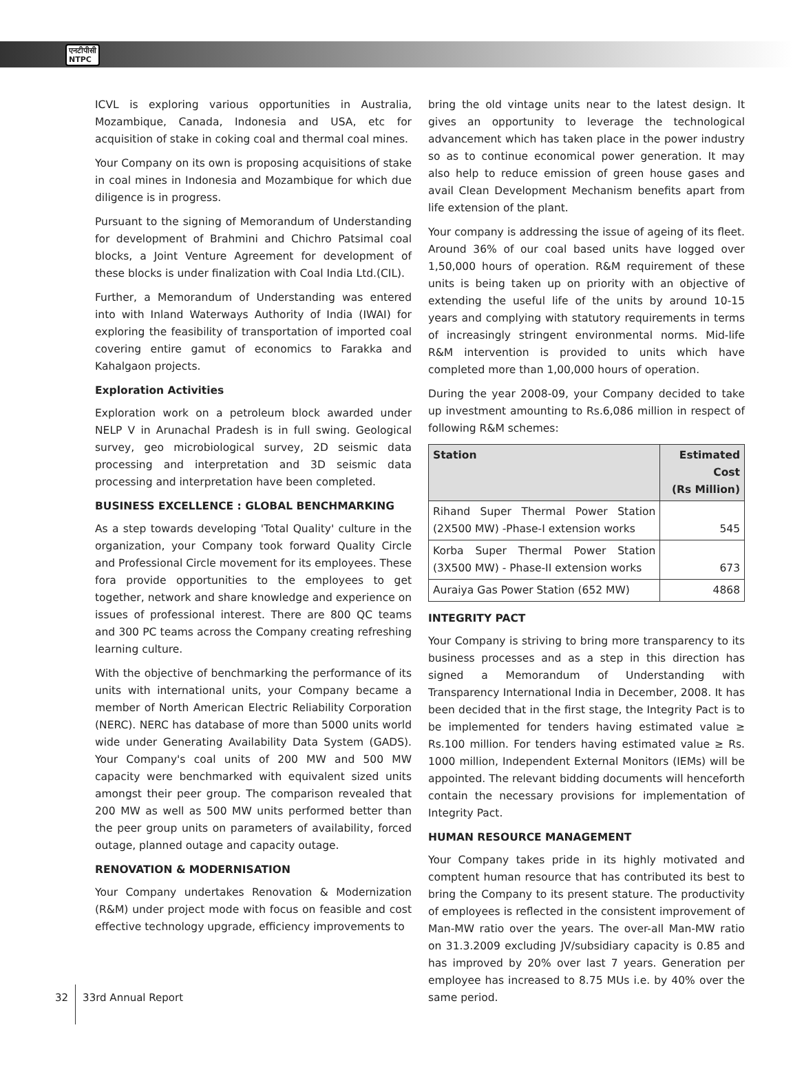एनटीपीसी
NTPC
ICVL is exploring various opportunities in Australia, Mozambique, Canada, Indonesia and USA, etc for acquisition of stake in coking coal and thermal coal mines.
Your Company on its own is proposing acquisitions of stake in coal mines in Indonesia and Mozambique for which due diligence is in progress.
Pursuant to the signing of Memorandum of Understanding for development of Brahmini and Chichro Patsimal coal blocks, a Joint Venture Agreement for development of these blocks is under finalization with Coal India Ltd.(CIL).
Further, a Memorandum of Understanding was entered into with Inland Waterways Authority of India (IWAI) for exploring the feasibility of transportation of imported coal covering entire gamut of economics to Farakka and Kahalgaon projects.
Exploration Activities
Exploration work on a petroleum block awarded under NELP V in Arunachal Pradesh is in full swing. Geological survey, geo microbiological survey, 2D seismic data processing and interpretation and 3D seismic data processing and interpretation have been completed.
BUSINESS EXCELLENCE : GLOBAL BENCHMARKING
As a step towards developing 'Total Quality' culture in the organization, your Company took forward Quality Circle and Professional Circle movement for its employees. These fora provide opportunities to the employees to get together, network and share knowledge and experience on issues of professional interest. There are 800 QC teams and 300 PC teams across the Company creating refreshing learning culture.
With the objective of benchmarking the performance of its units with international units, your Company became a member of North American Electric Reliability Corporation (NERC). NERC has database of more than 5000 units world wide under Generating Availability Data System (GADS). Your Company's coal units of 200 MW and 500 MW capacity were benchmarked with equivalent sized units amongst their peer group. The comparison revealed that 200 MW as well as 500 MW units performed better than the peer group units on parameters of availability, forced outage, planned outage and capacity outage.
RENOVATION & MODERNISATION
Your Company undertakes Renovation & Modernization (R&M) under project mode with focus on feasible and cost effective technology upgrade, efficiency improvements to
bring the old vintage units near to the latest design. It gives an opportunity to leverage the technological advancement which has taken place in the power industry so as to continue economical power generation. It may also help to reduce emission of green house gases and avail Clean Development Mechanism benefits apart from life extension of the plant.
Your company is addressing the issue of ageing of its fleet. Around 36% of our coal based units have logged over 1,50,000 hours of operation. R&M requirement of these units is being taken up on priority with an objective of extending the useful life of the units by around 10-15 years and complying with statutory requirements in terms of increasingly stringent environmental norms. Mid-life R&M intervention is provided to units which have completed more than 1,00,000 hours of operation.
During the year 2008-09, your Company decided to take up investment amounting to Rs.6,086 million in respect of following R&M schemes:
| Station | Estimated Cost (Rs Million) |
| --- | --- |
| Rihand Super Thermal Power Station (2X500 MW) -Phase-I extension works | 545 |
| Korba Super Thermal Power Station (3X500 MW) - Phase-II extension works | 673 |
| Auraiya Gas Power Station (652 MW) | 4868 |
INTEGRITY PACT
Your Company is striving to bring more transparency to its business processes and as a step in this direction has signed a Memorandum of Understanding with Transparency International India in December, 2008. It has been decided that in the first stage, the Integrity Pact is to be implemented for tenders having estimated value ≥ Rs.100 million. For tenders having estimated value ≥ Rs. 1000 million, Independent External Monitors (IEMs) will be appointed. The relevant bidding documents will henceforth contain the necessary provisions for implementation of Integrity Pact.
HUMAN RESOURCE MANAGEMENT
Your Company takes pride in its highly motivated and comptent human resource that has contributed its best to bring the Company to its present stature. The productivity of employees is reflected in the consistent improvement of Man-MW ratio over the years. The over-all Man-MW ratio on 31.3.2009 excluding JV/subsidiary capacity is 0.85 and has improved by 20% over last 7 years. Generation per employee has increased to 8.75 MUs i.e. by 40% over the same period.
32 33rd Annual Report